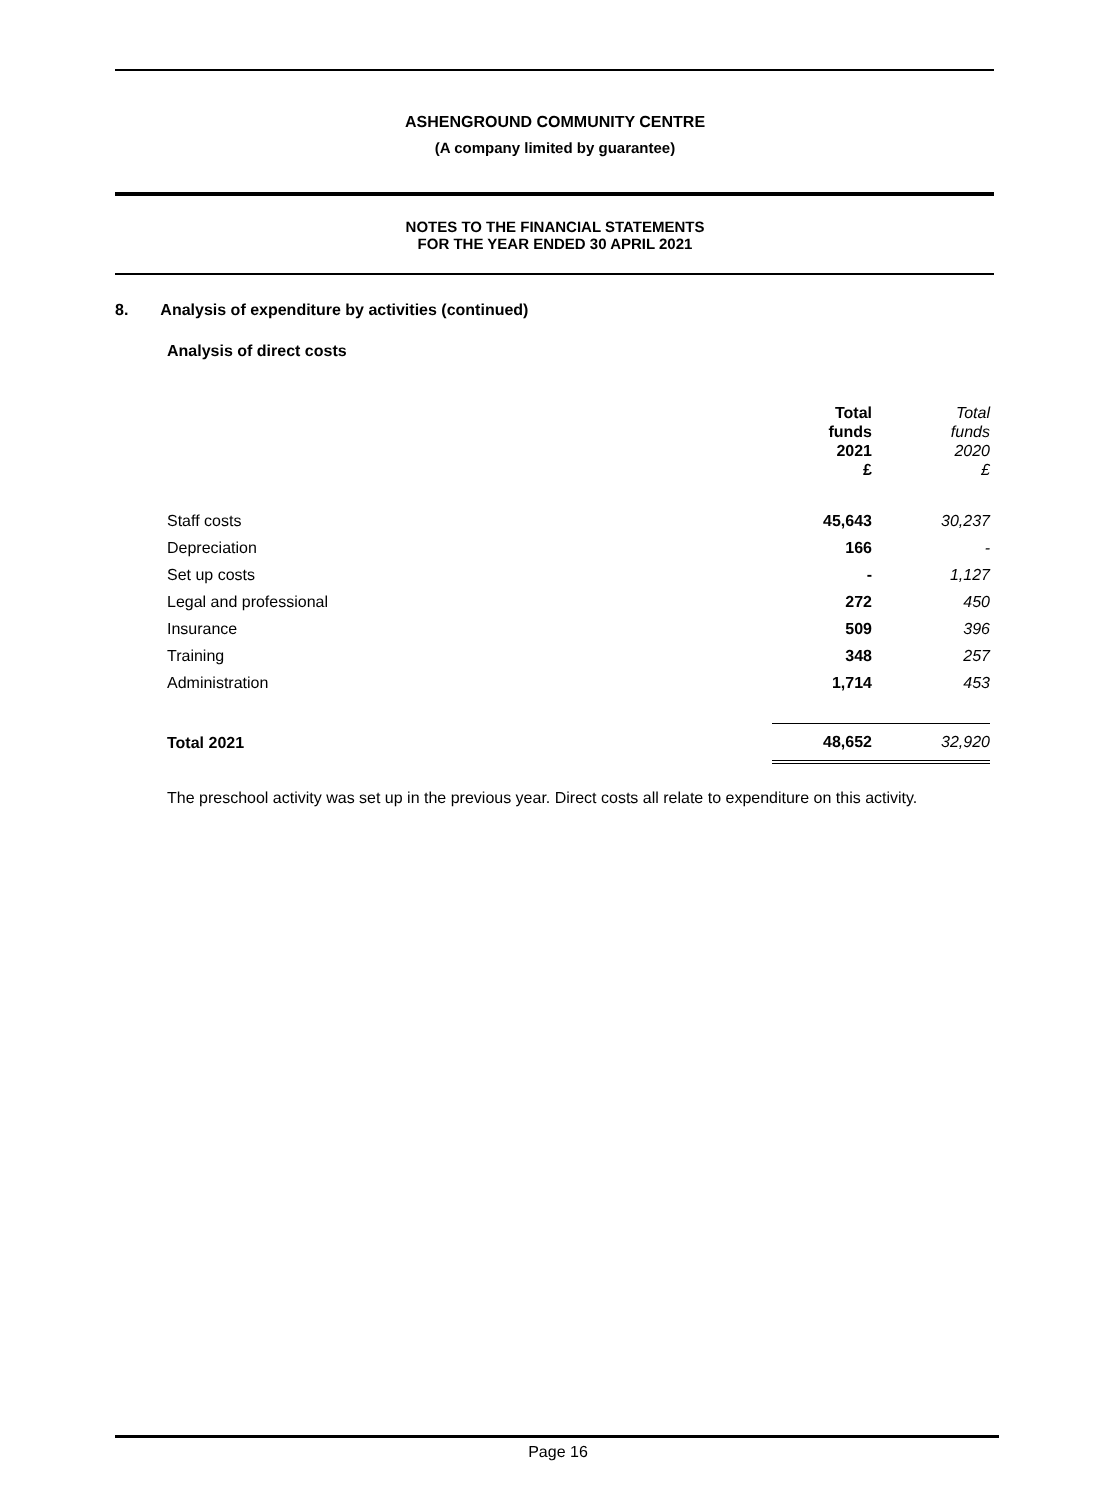ASHENGROUND COMMUNITY CENTRE
(A company limited by guarantee)
NOTES TO THE FINANCIAL STATEMENTS
FOR THE YEAR ENDED 30 APRIL 2021
8. Analysis of expenditure by activities (continued)
Analysis of direct costs
| | Total funds 2021 £ | Total funds 2020 £ |
| Staff costs | 45,643 | 30,237 |
| Depreciation | 166 | - |
| Set up costs | - | 1,127 |
| Legal and professional | 272 | 450 |
| Insurance | 509 | 396 |
| Training | 348 | 257 |
| Administration | 1,714 | 453 |
| Total 2021 | 48,652 | 32,920 |
The preschool activity was set up in the previous year. Direct costs all relate to expenditure on this activity.
Page 16